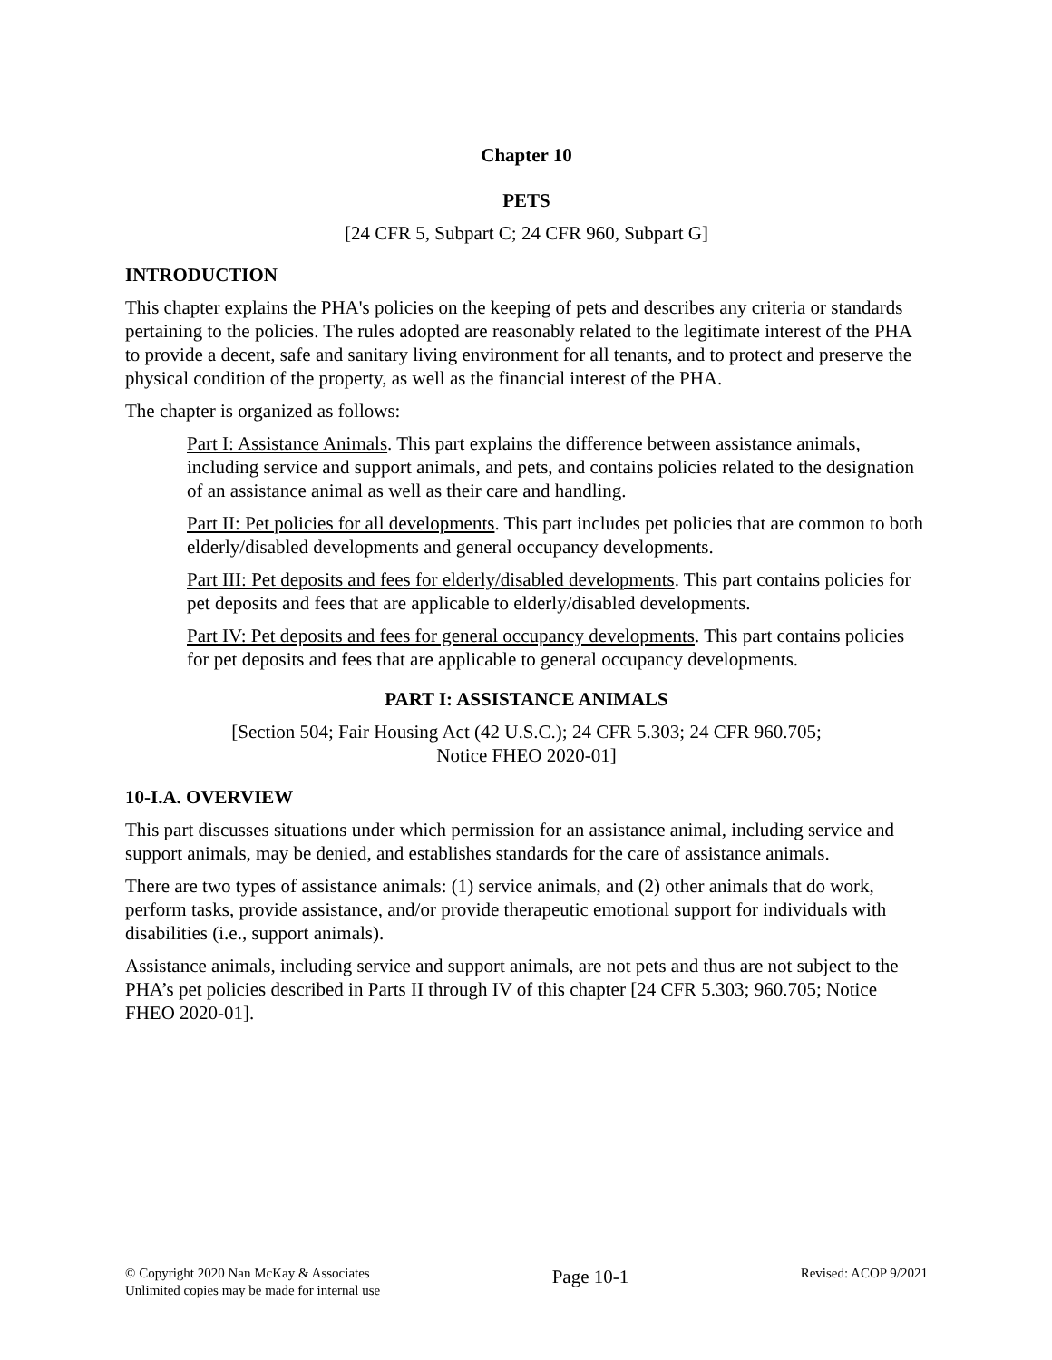Chapter 10
PETS
[24 CFR 5, Subpart C; 24 CFR 960, Subpart G]
INTRODUCTION
This chapter explains the PHA's policies on the keeping of pets and describes any criteria or standards pertaining to the policies. The rules adopted are reasonably related to the legitimate interest of the PHA to provide a decent, safe and sanitary living environment for all tenants, and to protect and preserve the physical condition of the property, as well as the financial interest of the PHA.
The chapter is organized as follows:
Part I: Assistance Animals. This part explains the difference between assistance animals, including service and support animals, and pets, and contains policies related to the designation of an assistance animal as well as their care and handling.
Part II: Pet policies for all developments. This part includes pet policies that are common to both elderly/disabled developments and general occupancy developments.
Part III: Pet deposits and fees for elderly/disabled developments. This part contains policies for pet deposits and fees that are applicable to elderly/disabled developments.
Part IV: Pet deposits and fees for general occupancy developments. This part contains policies for pet deposits and fees that are applicable to general occupancy developments.
PART I: ASSISTANCE ANIMALS
[Section 504; Fair Housing Act (42 U.S.C.); 24 CFR 5.303; 24 CFR 960.705;
Notice FHEO 2020-01]
10-I.A. OVERVIEW
This part discusses situations under which permission for an assistance animal, including service and support animals, may be denied, and establishes standards for the care of assistance animals.
There are two types of assistance animals: (1) service animals, and (2) other animals that do work, perform tasks, provide assistance, and/or provide therapeutic emotional support for individuals with disabilities (i.e., support animals).
Assistance animals, including service and support animals, are not pets and thus are not subject to the PHA’s pet policies described in Parts II through IV of this chapter [24 CFR 5.303; 960.705; Notice FHEO 2020-01].
© Copyright 2020 Nan McKay & Associates
Unlimited copies may be made for internal use
Page 10-1
Revised: ACOP 9/2021